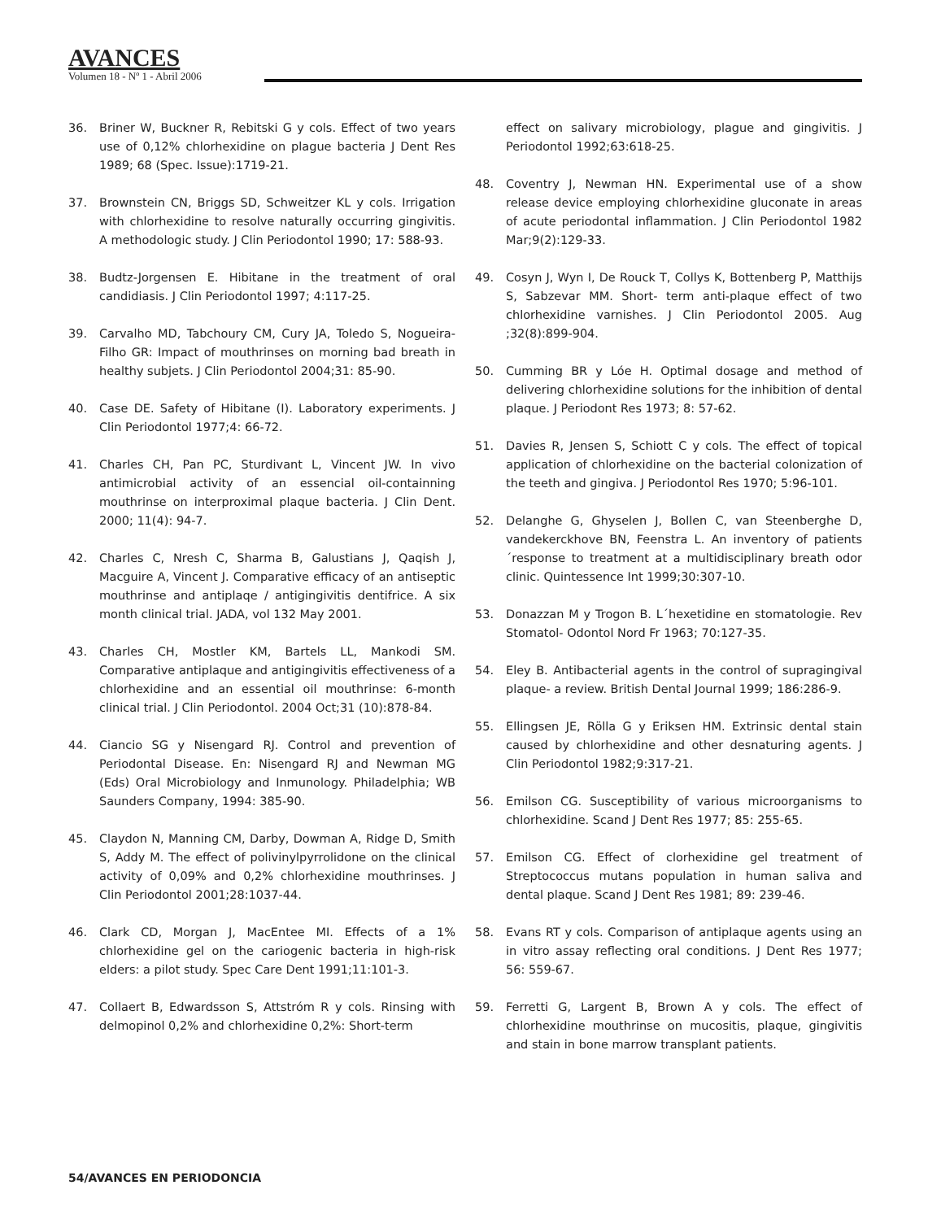AVANCES
Volumen 18 - Nº 1 - Abril 2006
36. Briner W, Buckner R, Rebitski G y cols. Effect of two years use of 0,12% chlorhexidine on plague bacteria J Dent Res 1989; 68 (Spec. Issue):1719-21.
37. Brownstein CN, Briggs SD, Schweitzer KL y cols. Irrigation with chlorhexidine to resolve naturally occurring gingivitis. A methodologic study. J Clin Periodontol 1990; 17: 588-93.
38. Budtz-Jorgensen E. Hibitane in the treatment of oral candidiasis. J Clin Periodontol 1997; 4:117-25.
39. Carvalho MD, Tabchoury CM, Cury JA, Toledo S, Nogueira-Filho GR: Impact of mouthrinses on morning bad breath in healthy subjets. J Clin Periodontol 2004;31: 85-90.
40. Case DE. Safety of Hibitane (I). Laboratory experiments. J Clin Periodontol 1977;4: 66-72.
41. Charles CH, Pan PC, Sturdivant L, Vincent JW. In vivo antimicrobial activity of an essencial oil-containning mouthrinse on interproximal plaque bacteria. J Clin Dent. 2000; 11(4): 94-7.
42. Charles C, Nresh C, Sharma B, Galustians J, Qaqish J, Macguire A, Vincent J. Comparative efficacy of an antiseptic mouthrinse and antiplaqe / antigingivitis dentifrice. A six month clinical trial. JADA, vol 132 May 2001.
43. Charles CH, Mostler KM, Bartels LL, Mankodi SM. Comparative antiplaque and antigingivitis effectiveness of a chlorhexidine and an essential oil mouthrinse: 6-month clinical trial. J Clin Periodontol. 2004 Oct;31 (10):878-84.
44. Ciancio SG y Nisengard RJ. Control and prevention of Periodontal Disease. En: Nisengard RJ and Newman MG (Eds) Oral Microbiology and Inmunology. Philadelphia; WB Saunders Company, 1994: 385-90.
45. Claydon N, Manning CM, Darby, Dowman A, Ridge D, Smith S, Addy M. The effect of polivinylpyrrolidone on the clinical activity of 0,09% and 0,2% chlorhexidine mouthrinses. J Clin Periodontol 2001;28:1037-44.
46. Clark CD, Morgan J, MacEntee MI. Effects of a 1% chlorhexidine gel on the cariogenic bacteria in high-risk elders: a pilot study. Spec Care Dent 1991;11:101-3.
47. Collaert B, Edwardsson S, Attstróm R y cols. Rinsing with delmopinol 0,2% and chlorhexidine 0,2%: Short-term
effect on salivary microbiology, plague and gingivitis. J Periodontol 1992;63:618-25.
48. Coventry J, Newman HN. Experimental use of a show release device employing chlorhexidine gluconate in areas of acute periodontal inflammation. J Clin Periodontol 1982 Mar;9(2):129-33.
49. Cosyn J, Wyn I, De Rouck T, Collys K, Bottenberg P, Matthijs S, Sabzevar MM. Short- term anti-plaque effect of two chlorhexidine varnishes. J Clin Periodontol 2005. Aug ;32(8):899-904.
50. Cumming BR y Lóe H. Optimal dosage and method of delivering chlorhexidine solutions for the inhibition of dental plaque. J Periodont Res 1973; 8: 57-62.
51. Davies R, Jensen S, Schiott C y cols. The effect of topical application of chlorhexidine on the bacterial colonization of the teeth and gingiva. J Periodontol Res 1970; 5:96-101.
52. Delanghe G, Ghyselen J, Bollen C, van Steenberghe D, vandekerckhove BN, Feenstra L. An inventory of patients´response to treatment at a multidisciplinary breath odor clinic. Quintessence Int 1999;30:307-10.
53. Donazzan M y Trogon B. L´hexetidine en stomatologie. Rev Stomatol- Odontol Nord Fr 1963; 70:127-35.
54. Eley B. Antibacterial agents in the control of supragingival plaque- a review. British Dental Journal 1999; 186:286-9.
55. Ellingsen JE, Rölla G y Eriksen HM. Extrinsic dental stain caused by chlorhexidine and other desnaturing agents. J Clin Periodontol 1982;9:317-21.
56. Emilson CG. Susceptibility of various microorganisms to chlorhexidine. Scand J Dent Res 1977; 85: 255-65.
57. Emilson CG. Effect of clorhexidine gel treatment of Streptococcus mutans population in human saliva and dental plaque. Scand J Dent Res 1981; 89: 239-46.
58. Evans RT y cols. Comparison of antiplaque agents using an in vitro assay reflecting oral conditions. J Dent Res 1977; 56: 559-67.
59. Ferretti G, Largent B, Brown A y cols. The effect of chlorhexidine mouthrinse on mucositis, plaque, gingivitis and stain in bone marrow transplant patients.
54/AVANCES EN PERIODONCIA